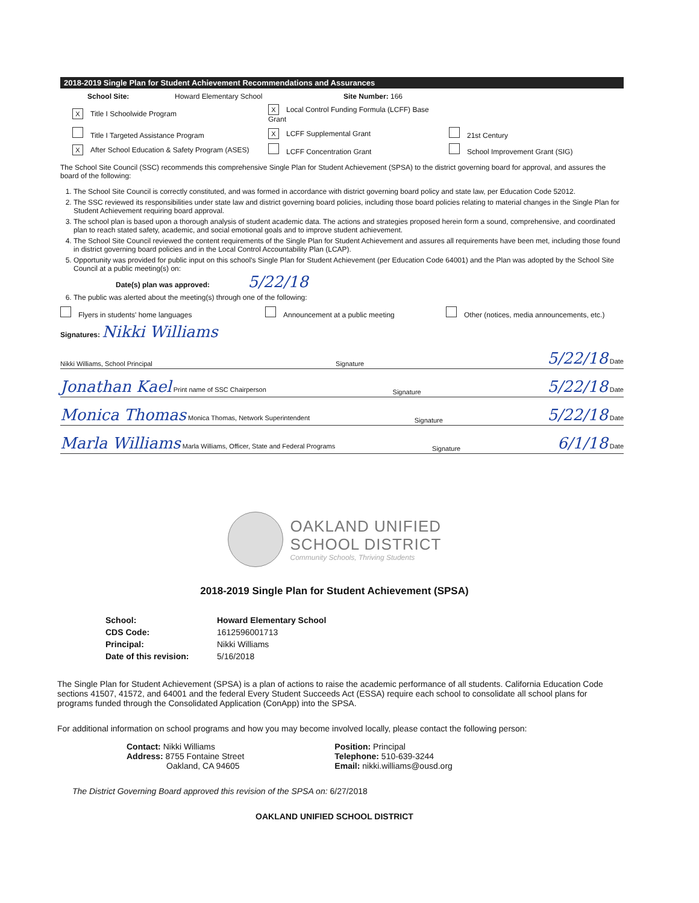2018-2019 Single Plan for Student Achievement Recommendations and Assurances
School Site: Howard Elementary School Site Number: 166
X Title I Schoolwide Program X Local Control Funding Formula (LCFF) Base Grant
Title I Targeted Assistance Program X LCFF Supplemental Grant 21st Century
X After School Education & Safety Program (ASES) LCFF Concentration Grant School Improvement Grant (SIG)
The School Site Council (SSC) recommends this comprehensive Single Plan for Student Achievement (SPSA) to the district governing board for approval, and assures the board of the following:
1. The School Site Council is correctly constituted, and was formed in accordance with district governing board policy and state law, per Education Code 52012.
2. The SSC reviewed its responsibilities under state law and district governing board policies, including those board policies relating to material changes in the Single Plan for Student Achievement requiring board approval.
3. The school plan is based upon a thorough analysis of student academic data. The actions and strategies proposed herein form a sound, comprehensive, and coordinated plan to reach stated safety, academic, and social emotional goals and to improve student achievement.
4. The School Site Council reviewed the content requirements of the Single Plan for Student Achievement and assures all requirements have been met, including those found in district governing board policies and in the Local Control Accountability Plan (LCAP).
5. Opportunity was provided for public input on this school's Single Plan for Student Achievement (per Education Code 64001) and the Plan was adopted by the School Site Council at a public meeting(s) on:
Date(s) plan was approved: 5/22/18
6. The public was alerted about the meeting(s) through one of the following:
Flyers in students' home languages Announcement at a public meeting Other (notices, media announcements, etc.)
Signatures: Nikki Williams
Nikki Williams, School Principal Signature 5/22/18 Date
Jonathan Kael Print name of SSC Chairperson Signature 5/22/18 Date
Monica Thomas Monica Thomas, Network Superintendent Signature 5/22/18 Date
Marla Williams Marla Williams, Officer, State and Federal Programs Signature 6/1/18 Date
OAKLAND UNIFIED
SCHOOL DISTRICT
Community Schools, Thriving Students
2018-2019 Single Plan for Student Achievement (SPSA)
School: Howard Elementary School CDS Code: 1612596001713 Principal: Nikki Williams Date of this revision: 5/16/2018
The Single Plan for Student Achievement (SPSA) is a plan of actions to raise the academic performance of all students. California Education Code sections 41507, 41572, and 64001 and the federal Every Student Succeeds Act (ESSA) require each school to consolidate all school plans for programs funded through the Consolidated Application (ConApp) into the SPSA.
For additional information on school programs and how you may become involved locally, please contact the following person:
Contact: Nikki Williams
Address: 8755 Fontaine Street
Oakland, CA 94605
Position: Principal
Telephone: 510-639-3244
Email: nikki.williams@ousd.org
The District Governing Board approved this revision of the SPSA on: 6/27/2018
OAKLAND UNIFIED SCHOOL DISTRICT